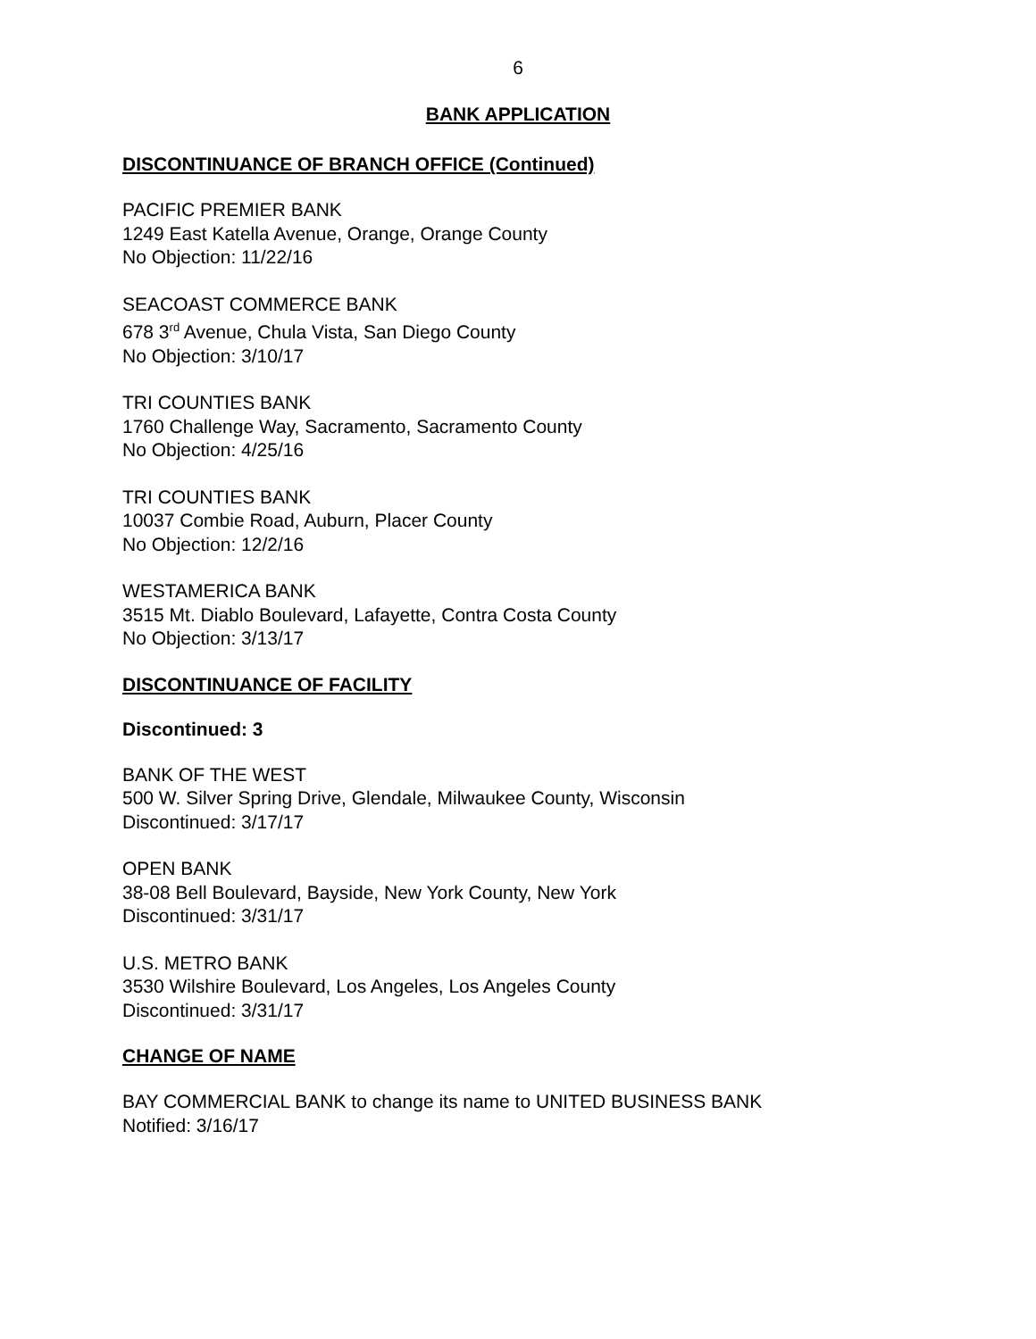6
BANK APPLICATION
DISCONTINUANCE OF BRANCH OFFICE (Continued)
PACIFIC PREMIER BANK
1249 East Katella Avenue, Orange, Orange County
No Objection: 11/22/16
SEACOAST COMMERCE BANK
678 3<sup>rd</sup> Avenue, Chula Vista, San Diego County
No Objection: 3/10/17
TRI COUNTIES BANK
1760 Challenge Way, Sacramento, Sacramento County
No Objection: 4/25/16
TRI COUNTIES BANK
10037 Combie Road, Auburn, Placer County
No Objection: 12/2/16
WESTAMERICA BANK
3515 Mt. Diablo Boulevard, Lafayette, Contra Costa County
No Objection: 3/13/17
DISCONTINUANCE OF FACILITY
Discontinued: 3
BANK OF THE WEST
500 W. Silver Spring Drive, Glendale, Milwaukee County, Wisconsin
Discontinued: 3/17/17
OPEN BANK
38-08 Bell Boulevard, Bayside, New York County, New York
Discontinued: 3/31/17
U.S. METRO BANK
3530 Wilshire Boulevard, Los Angeles, Los Angeles County
Discontinued: 3/31/17
CHANGE OF NAME
BAY COMMERCIAL BANK to change its name to UNITED BUSINESS BANK
Notified: 3/16/17